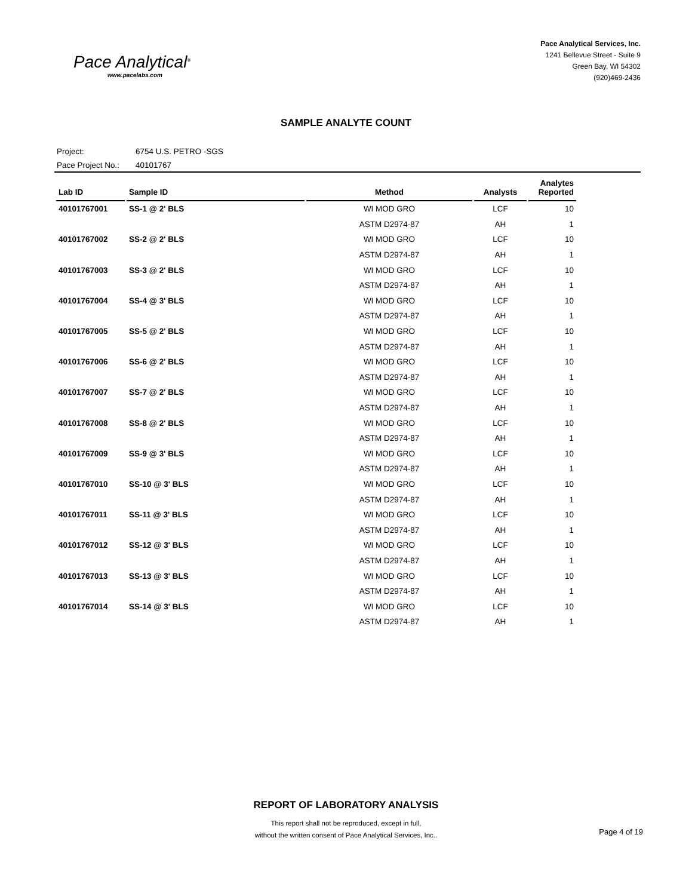Pace Analytical<sup>®</sup>
www.pacelabs.com
Pace Analytical Services, Inc.
1241 Bellevue Street - Suite 9
Green Bay, WI 54302
(920)469-2436
SAMPLE ANALYTE COUNT
Project: 6754 U.S. PETRO -SGS
Pace Project No.: 40101767
| Lab ID | Sample ID | Method | Analysts | Analytes Reported |
| --- | --- | --- | --- | --- |
| 40101767001 | SS-1 @ 2' BLS | WI MOD GRO | LCF | 10 |
| | | ASTM D2974-87 | AH | 1 |
| 40101767002 | SS-2 @ 2' BLS | WI MOD GRO | LCF | 10 |
| | | ASTM D2974-87 | AH | 1 |
| 40101767003 | SS-3 @ 2' BLS | WI MOD GRO | LCF | 10 |
| | | ASTM D2974-87 | AH | 1 |
| 40101767004 | SS-4 @ 3' BLS | WI MOD GRO | LCF | 10 |
| | | ASTM D2974-87 | AH | 1 |
| 40101767005 | SS-5 @ 2' BLS | WI MOD GRO | LCF | 10 |
| | | ASTM D2974-87 | AH | 1 |
| 40101767006 | SS-6 @ 2' BLS | WI MOD GRO | LCF | 10 |
| | | ASTM D2974-87 | AH | 1 |
| 40101767007 | SS-7 @ 2' BLS | WI MOD GRO | LCF | 10 |
| | | ASTM D2974-87 | AH | 1 |
| 40101767008 | SS-8 @ 2' BLS | WI MOD GRO | LCF | 10 |
| | | ASTM D2974-87 | AH | 1 |
| 40101767009 | SS-9 @ 3' BLS | WI MOD GRO | LCF | 10 |
| | | ASTM D2974-87 | AH | 1 |
| 40101767010 | SS-10 @ 3' BLS | WI MOD GRO | LCF | 10 |
| | | ASTM D2974-87 | AH | 1 |
| 40101767011 | SS-11 @ 3' BLS | WI MOD GRO | LCF | 10 |
| | | ASTM D2974-87 | AH | 1 |
| 40101767012 | SS-12 @ 3' BLS | WI MOD GRO | LCF | 10 |
| | | ASTM D2974-87 | AH | 1 |
| 40101767013 | SS-13 @ 3' BLS | WI MOD GRO | LCF | 10 |
| | | ASTM D2974-87 | AH | 1 |
| 40101767014 | SS-14 @ 3' BLS | WI MOD GRO | LCF | 10 |
| | | ASTM D2974-87 | AH | 1 |
REPORT OF LABORATORY ANALYSIS
This report shall not be reproduced, except in full,
without the written consent of Pace Analytical Services, Inc..
Page 4 of 19